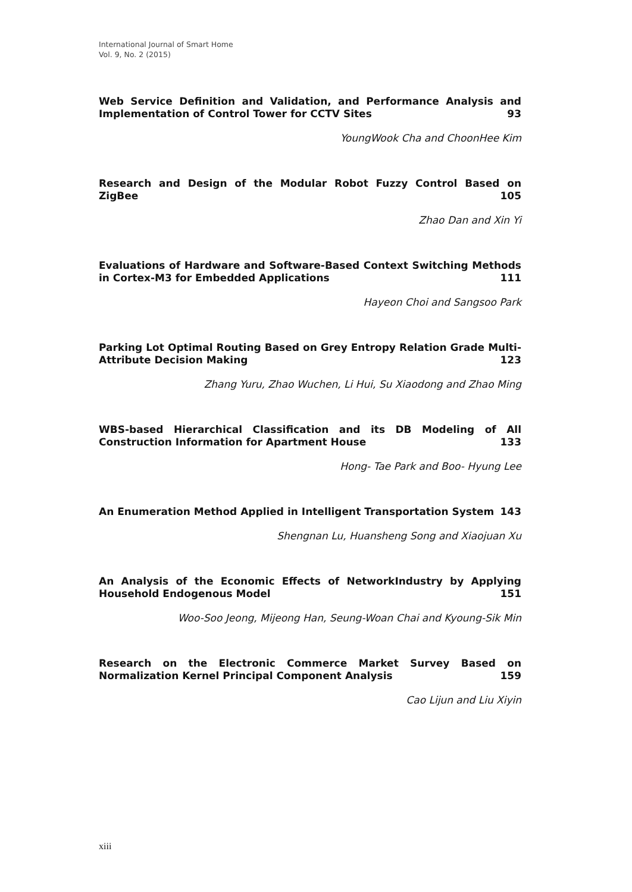International Journal of Smart Home
Vol. 9, No. 2 (2015)
Web Service Definition and Validation, and Performance Analysis and Implementation of Control Tower for CCTV Sites 93
YoungWook Cha and ChoonHee Kim
Research and Design of the Modular Robot Fuzzy Control Based on ZigBee 105
Zhao Dan and Xin Yi
Evaluations of Hardware and Software-Based Context Switching Methods in Cortex-M3 for Embedded Applications 111
Hayeon Choi and Sangsoo Park
Parking Lot Optimal Routing Based on Grey Entropy Relation Grade Multi-Attribute Decision Making 123
Zhang Yuru, Zhao Wuchen, Li Hui, Su Xiaodong and Zhao Ming
WBS-based Hierarchical Classification and its DB Modeling of All Construction Information for Apartment House 133
Hong- Tae Park and Boo- Hyung Lee
An Enumeration Method Applied in Intelligent Transportation System 143
Shengnan Lu, Huansheng Song and Xiaojuan Xu
An Analysis of the Economic Effects of NetworkIndustry by Applying Household Endogenous Model 151
Woo-Soo Jeong, Mijeong Han, Seung-Woan Chai and Kyoung-Sik Min
Research on the Electronic Commerce Market Survey Based on Normalization Kernel Principal Component Analysis 159
Cao Lijun and Liu Xiyin
xiii